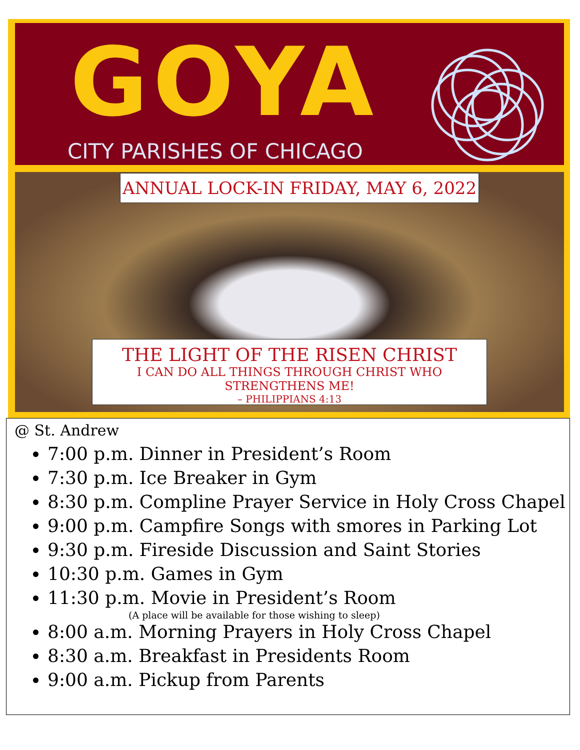GOYA
CITY PARISHES OF CHICAGO
ANNUAL LOCK-IN FRIDAY, MAY 6, 2022
THE LIGHT OF THE RISEN CHRIST
I CAN DO ALL THINGS THROUGH CHRIST WHO STRENGTHENS ME!
– PHILIPPIANS 4:13
@ St. Andrew
7:00 p.m. Dinner in President’s Room
7:30 p.m. Ice Breaker in Gym
8:30 p.m. Compline Prayer Service in Holy Cross Chapel
9:00 p.m. Campfire Songs with smores in Parking Lot
9:30 p.m. Fireside Discussion and Saint Stories
10:30 p.m. Games in Gym
11:30 p.m. Movie in President’s Room
(A place will be available for those wishing to sleep)
8:00 a.m. Morning Prayers in Holy Cross Chapel
8:30 a.m. Breakfast in Presidents Room
9:00 a.m. Pickup from Parents